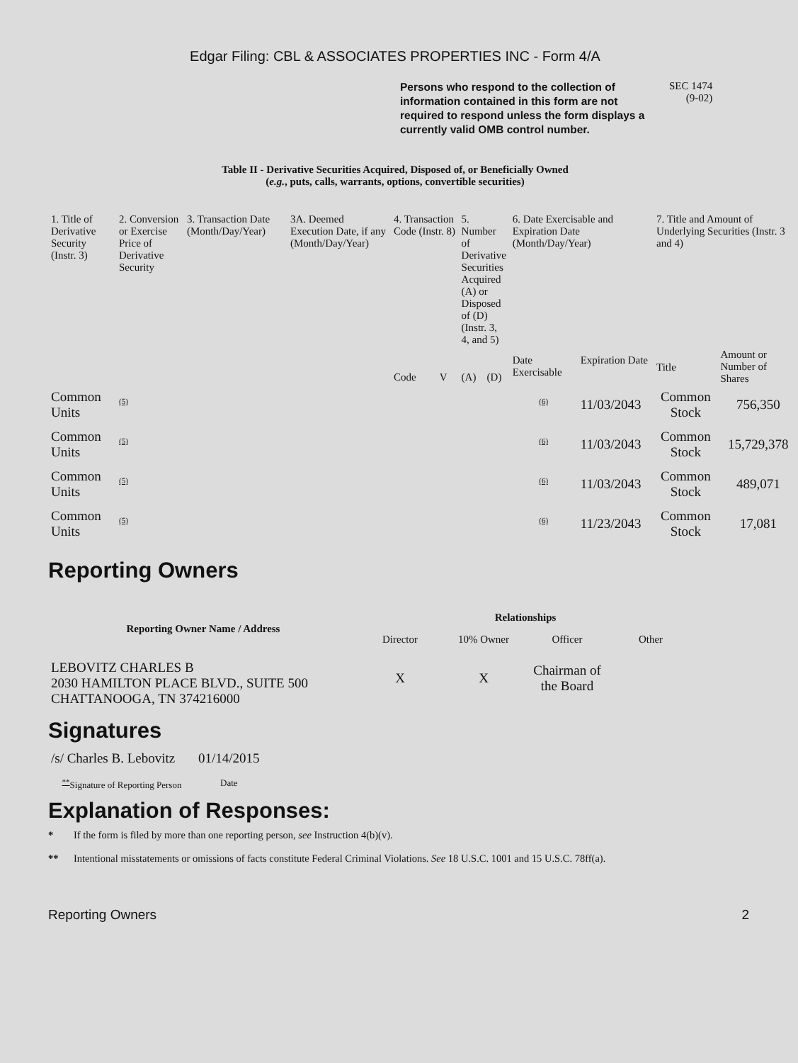Edgar Filing: CBL & ASSOCIATES PROPERTIES INC - Form 4/A
Persons who respond to the collection of information contained in this form are not required to respond unless the form displays a currently valid OMB control number.
SEC 1474
(9-02)
Table II - Derivative Securities Acquired, Disposed of, or Beneficially Owned
(e.g., puts, calls, warrants, options, convertible securities)
| 1. Title of Derivative Security (Instr. 3) | 2. Conversion or Exercise Price of Derivative Security | 3. Transaction Date (Month/Day/Year) | 3A. Deemed Execution Date, if any (Month/Day/Year) | 4. Transaction Code (Instr. 8) | | 5. Number of Derivative Securities Acquired (A) or Disposed of (D) (Instr. 3, 4, and 5) | | 6. Date Exercisable and Expiration Date (Month/Day/Year) | | 7. Title and Amount of Underlying Securities (Instr. 3 and 4) | |
| | | | | Code | V | (A) | (D) | Date Exercisable | Expiration Date | Title | Amount or Number of Shares |
| Common Units | <sup>(5)</sup> | | | | | | | <sup>(6)</sup> | 11/03/2043 | Common Stock | 756,350 |
| Common Units | <sup>(5)</sup> | | | | | | | <sup>(6)</sup> | 11/03/2043 | Common Stock | 15,729,378 |
| Common Units | <sup>(5)</sup> | | | | | | | <sup>(6)</sup> | 11/03/2043 | Common Stock | 489,071 |
| Common Units | <sup>(5)</sup> | | | | | | | <sup>(6)</sup> | 11/23/2043 | Common Stock | 17,081 |
Reporting Owners
| Reporting Owner Name / Address | Relationships | | | |
| --- | --- | --- | --- | --- |
| | Director | 10% Owner | Officer | Other |
| LEBOVITZ CHARLES B 2030 HAMILTON PLACE BLVD., SUITE 500 CHATTANOOGA, TN 374216000 | X | X | Chairman of the Board | |
Signatures
| /s/ Charles B. Lebovitz | 01/14/2015 |
| <sup>**</sup> Signature of Reporting Person | Date |
Explanation of Responses:
* If the form is filed by more than one reporting person, see Instruction 4(b)(v).
** Intentional misstatements or omissions of facts constitute Federal Criminal Violations. See 18 U.S.C. 1001 and 15 U.S.C. 78ff(a).
Reporting Owners 2